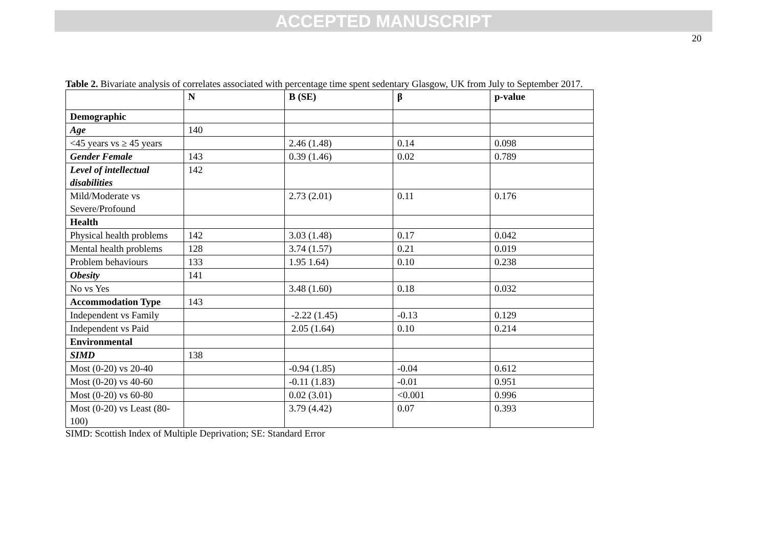ACCEPTED MANUSCRIPT
20
Table 2. Bivariate analysis of correlates associated with percentage time spent sedentary Glasgow, UK from July to September 2017.
| | N | B (SE) | β | p-value |
| --- | --- | --- | --- | --- |
| Demographic | | | | |
| Age | 140 | | | |
| <45 years vs ≥ 45 years | | 2.46 (1.48) | 0.14 | 0.098 |
| Gender Female | 143 | 0.39 (1.46) | 0.02 | 0.789 |
| Level of intellectual disabilities | 142 | | | |
| Mild/Moderate vs Severe/Profound | | 2.73 (2.01) | 0.11 | 0.176 |
| Health | | | | |
| Physical health problems | 142 | 3.03 (1.48) | 0.17 | 0.042 |
| Mental health problems | 128 | 3.74 (1.57) | 0.21 | 0.019 |
| Problem behaviours | 133 | 1.95 1.64) | 0.10 | 0.238 |
| Obesity | 141 | | | |
| No vs Yes | | 3.48 (1.60) | 0.18 | 0.032 |
| Accommodation Type | 143 | | | |
| Independent vs Family | | -2.22 (1.45) | -0.13 | 0.129 |
| Independent vs Paid | | 2.05 (1.64) | 0.10 | 0.214 |
| Environmental | | | | |
| SIMD | 138 | | | |
| Most (0-20) vs 20-40 | | -0.94 (1.85) | -0.04 | 0.612 |
| Most (0-20) vs 40-60 | | -0.11 (1.83) | -0.01 | 0.951 |
| Most (0-20) vs 60-80 | | 0.02 (3.01) | <0.001 | 0.996 |
| Most (0-20) vs Least (80-100) | | 3.79 (4.42) | 0.07 | 0.393 |
SIMD: Scottish Index of Multiple Deprivation; SE: Standard Error